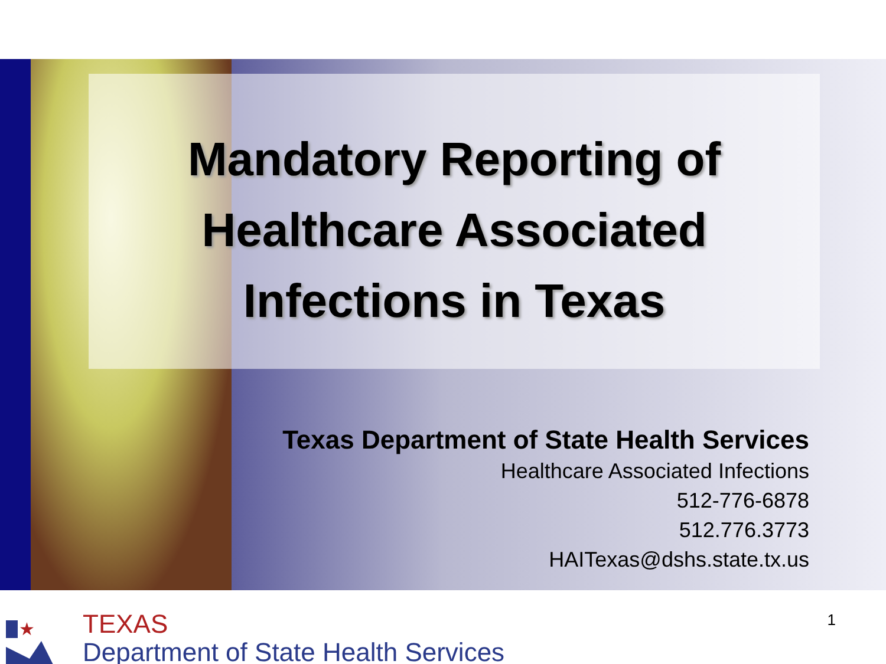Mandatory Reporting of
Healthcare Associated
Infections in Texas
Texas Department of State Health Services
Healthcare Associated Infections
512-776-6878
512.776.3773
HAITexas@dshs.state.tx.us
★
TEXAS
Department of State Health Services
1